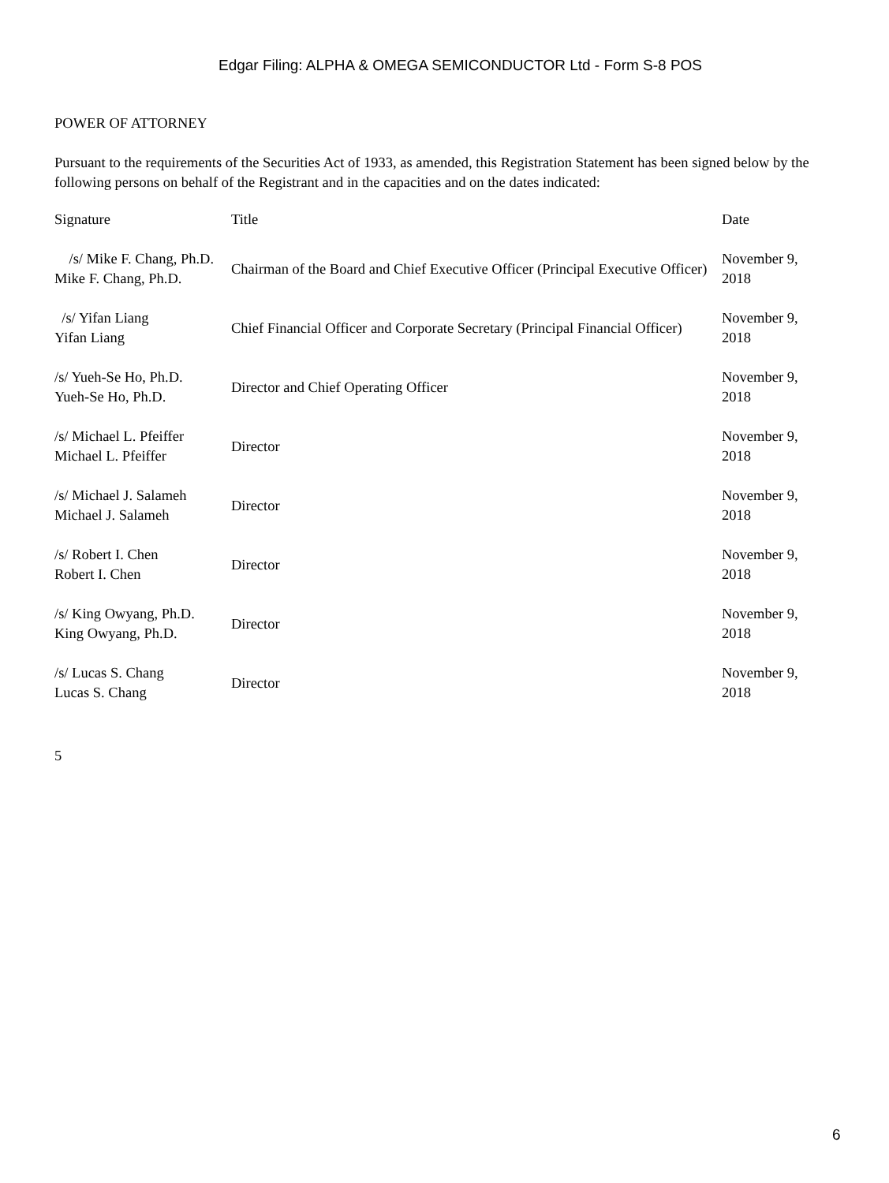Edgar Filing: ALPHA & OMEGA SEMICONDUCTOR Ltd - Form S-8 POS
POWER OF ATTORNEY
Pursuant to the requirements of the Securities Act of 1933, as amended, this Registration Statement has been signed below by the following persons on behalf of the Registrant and in the capacities and on the dates indicated:
| Signature | Title | Date |
| /s/ Mike F. Chang, Ph.D. Mike F. Chang, Ph.D. | Chairman of the Board and Chief Executive Officer (Principal Executive Officer) | November 9, 2018 |
| /s/ Yifan Liang Yifan Liang | Chief Financial Officer and Corporate Secretary (Principal Financial Officer) | November 9, 2018 |
| /s/ Yueh-Se Ho, Ph.D. Yueh-Se Ho, Ph.D. | Director and Chief Operating Officer | November 9, 2018 |
| /s/ Michael L. Pfeiffer Michael L. Pfeiffer | Director | November 9, 2018 |
| /s/ Michael J. Salameh Michael J. Salameh | Director | November 9, 2018 |
| /s/ Robert I. Chen Robert I. Chen | Director | November 9, 2018 |
| /s/ King Owyang, Ph.D. King Owyang, Ph.D. | Director | November 9, 2018 |
| /s/ Lucas S. Chang Lucas S. Chang | Director | November 9, 2018 |
5
6